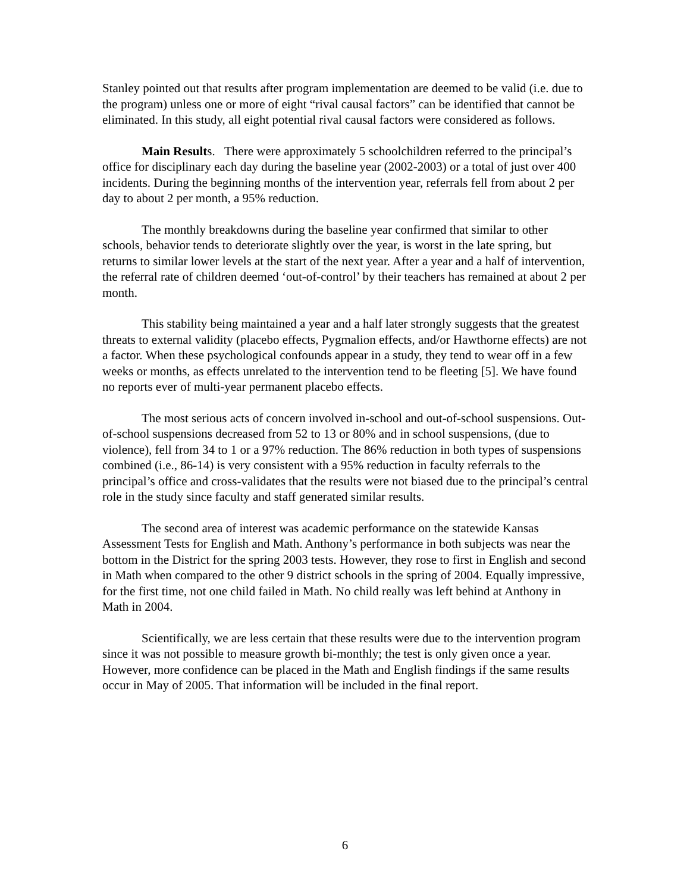Stanley pointed out that results after program implementation are deemed to be valid (i.e. due to the program) unless one or more of eight “rival causal factors” can be identified that cannot be eliminated. In this study, all eight potential rival causal factors were considered as follows.
Main Results. There were approximately 5 schoolchildren referred to the principal’s office for disciplinary each day during the baseline year (2002-2003) or a total of just over 400 incidents. During the beginning months of the intervention year, referrals fell from about 2 per day to about 2 per month, a 95% reduction.
The monthly breakdowns during the baseline year confirmed that similar to other schools, behavior tends to deteriorate slightly over the year, is worst in the late spring, but returns to similar lower levels at the start of the next year. After a year and a half of intervention, the referral rate of children deemed ‘out-of-control’ by their teachers has remained at about 2 per month.
This stability being maintained a year and a half later strongly suggests that the greatest threats to external validity (placebo effects, Pygmalion effects, and/or Hawthorne effects) are not a factor. When these psychological confounds appear in a study, they tend to wear off in a few weeks or months, as effects unrelated to the intervention tend to be fleeting [5]. We have found no reports ever of multi-year permanent placebo effects.
The most serious acts of concern involved in-school and out-of-school suspensions. Out-of-school suspensions decreased from 52 to 13 or 80% and in school suspensions, (due to violence), fell from 34 to 1 or a 97% reduction. The 86% reduction in both types of suspensions combined (i.e., 86-14) is very consistent with a 95% reduction in faculty referrals to the principal’s office and cross-validates that the results were not biased due to the principal’s central role in the study since faculty and staff generated similar results.
The second area of interest was academic performance on the statewide Kansas Assessment Tests for English and Math. Anthony’s performance in both subjects was near the bottom in the District for the spring 2003 tests. However, they rose to first in English and second in Math when compared to the other 9 district schools in the spring of 2004. Equally impressive, for the first time, not one child failed in Math. No child really was left behind at Anthony in Math in 2004.
Scientifically, we are less certain that these results were due to the intervention program since it was not possible to measure growth bi-monthly; the test is only given once a year. However, more confidence can be placed in the Math and English findings if the same results occur in May of 2005. That information will be included in the final report.
6